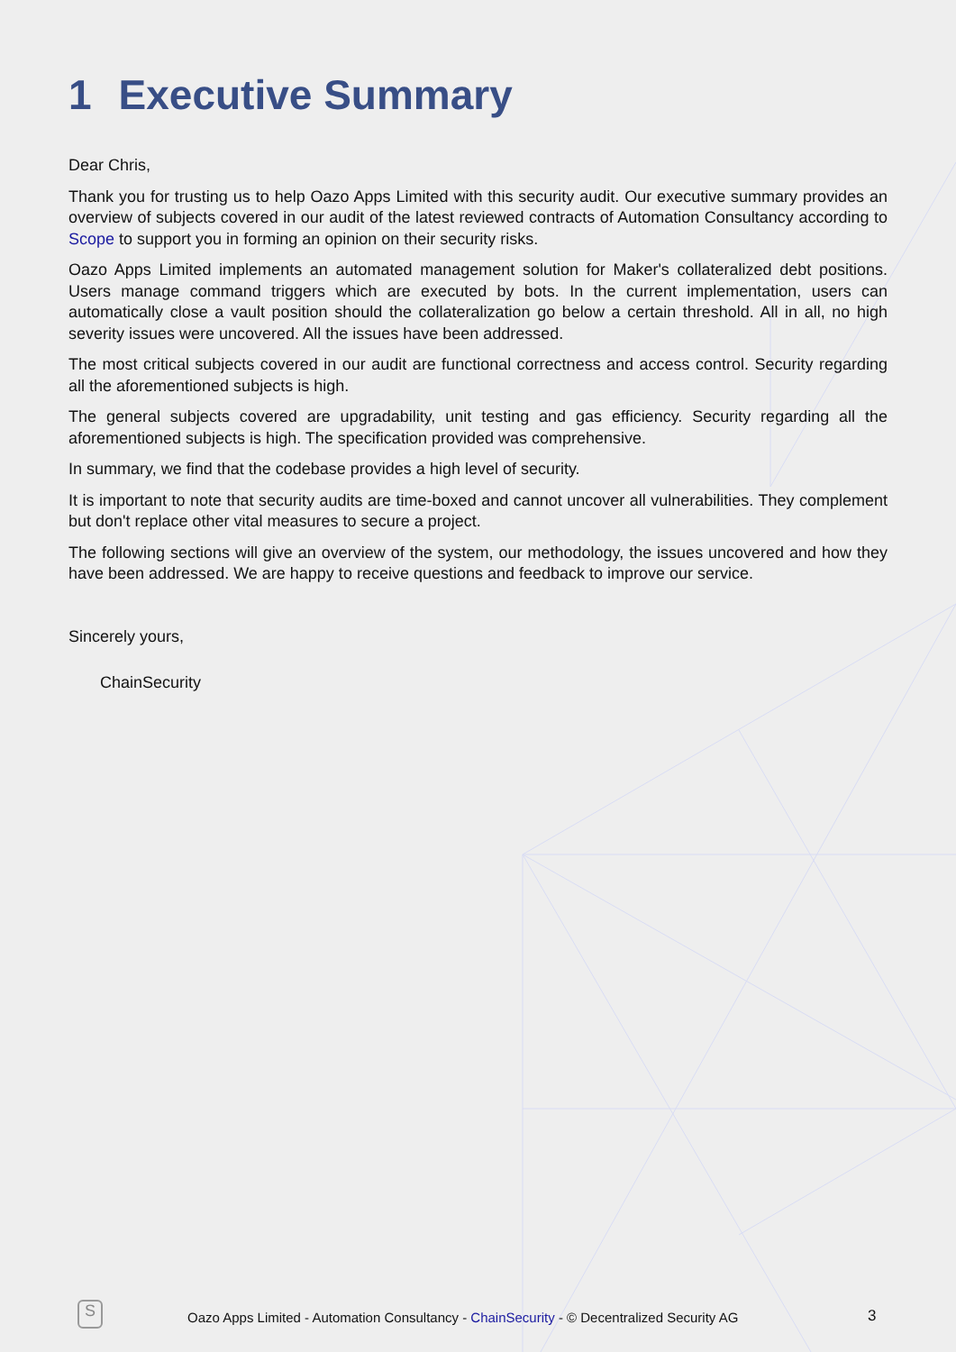1 Executive Summary
Dear Chris,
Thank you for trusting us to help Oazo Apps Limited with this security audit. Our executive summary provides an overview of subjects covered in our audit of the latest reviewed contracts of Automation Consultancy according to Scope to support you in forming an opinion on their security risks.
Oazo Apps Limited implements an automated management solution for Maker's collateralized debt positions. Users manage command triggers which are executed by bots. In the current implementation, users can automatically close a vault position should the collateralization go below a certain threshold. All in all, no high severity issues were uncovered. All the issues have been addressed.
The most critical subjects covered in our audit are functional correctness and access control. Security regarding all the aforementioned subjects is high.
The general subjects covered are upgradability, unit testing and gas efficiency. Security regarding all the aforementioned subjects is high. The specification provided was comprehensive.
In summary, we find that the codebase provides a high level of security.
It is important to note that security audits are time-boxed and cannot uncover all vulnerabilities. They complement but don't replace other vital measures to secure a project.
The following sections will give an overview of the system, our methodology, the issues uncovered and how they have been addressed. We are happy to receive questions and feedback to improve our service.
Sincerely yours,
ChainSecurity
S
Oazo Apps Limited - Automation Consultancy - ChainSecurity - © Decentralized Security AG 3